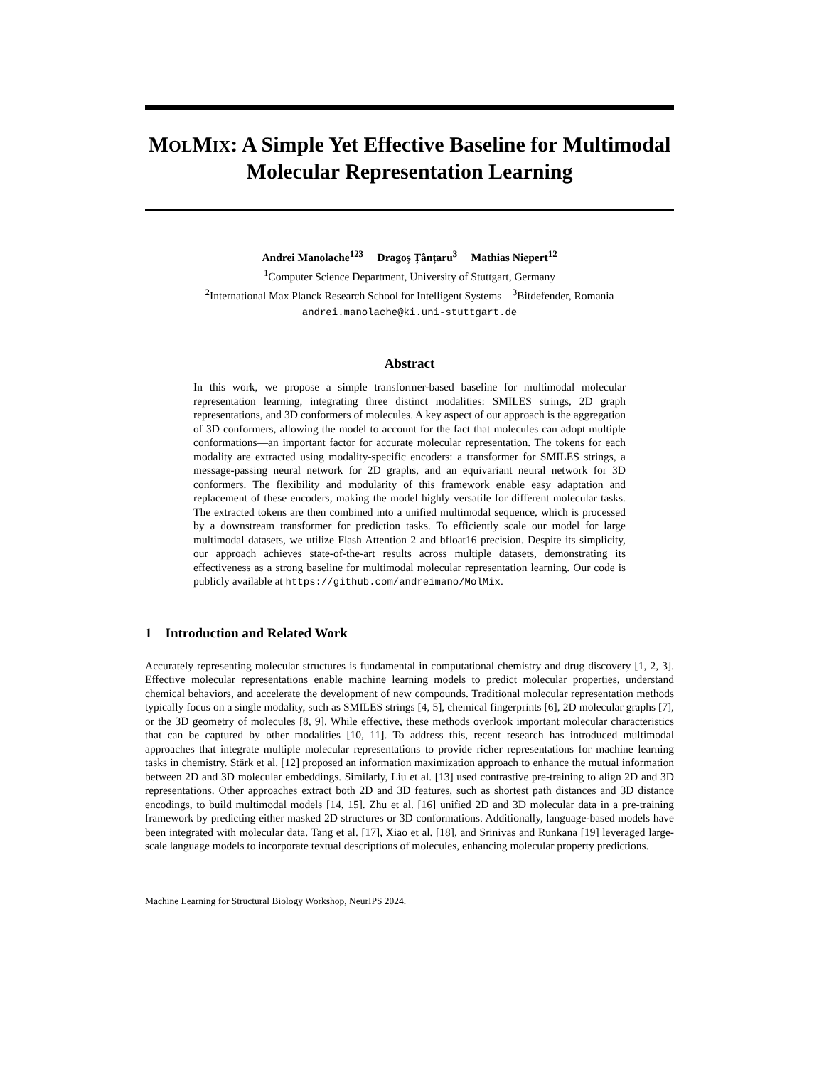MOLMIX: A Simple Yet Effective Baseline for Multimodal Molecular Representation Learning
Andrei Manolache<sup>123</sup> Dragoș Țânțaru<sup>3</sup> Mathias Niepert<sup>12</sup>
<sup>1</sup> Computer Science Department, University of Stuttgart, Germany
<sup>2</sup> International Max Planck Research School for Intelligent Systems <sup>3</sup>Bitdefender, Romania
andrei.manolache@ki.uni-stuttgart.de
Abstract
In this work, we propose a simple transformer-based baseline for multimodal molecular representation learning, integrating three distinct modalities: SMILES strings, 2D graph representations, and 3D conformers of molecules. A key aspect of our approach is the aggregation of 3D conformers, allowing the model to account for the fact that molecules can adopt multiple conformations—an important factor for accurate molecular representation. The tokens for each modality are extracted using modality-specific encoders: a transformer for SMILES strings, a message-passing neural network for 2D graphs, and an equivariant neural network for 3D conformers. The flexibility and modularity of this framework enable easy adaptation and replacement of these encoders, making the model highly versatile for different molecular tasks. The extracted tokens are then combined into a unified multimodal sequence, which is processed by a downstream transformer for prediction tasks. To efficiently scale our model for large multimodal datasets, we utilize Flash Attention 2 and bfloat16 precision. Despite its simplicity, our approach achieves state-of-the-art results across multiple datasets, demonstrating its effectiveness as a strong baseline for multimodal molecular representation learning. Our code is publicly available at https://github.com/andreimano/MolMix.
1 Introduction and Related Work
Accurately representing molecular structures is fundamental in computational chemistry and drug discovery [1, 2, 3]. Effective molecular representations enable machine learning models to predict molecular properties, understand chemical behaviors, and accelerate the development of new compounds. Traditional molecular representation methods typically focus on a single modality, such as SMILES strings [4, 5], chemical fingerprints [6], 2D molecular graphs [7], or the 3D geometry of molecules [8, 9]. While effective, these methods overlook important molecular characteristics that can be captured by other modalities [10, 11]. To address this, recent research has introduced multimodal approaches that integrate multiple molecular representations to provide richer representations for machine learning tasks in chemistry. Stärk et al. [12] proposed an information maximization approach to enhance the mutual information between 2D and 3D molecular embeddings. Similarly, Liu et al. [13] used contrastive pre-training to align 2D and 3D representations. Other approaches extract both 2D and 3D features, such as shortest path distances and 3D distance encodings, to build multimodal models [14, 15]. Zhu et al. [16] unified 2D and 3D molecular data in a pre-training framework by predicting either masked 2D structures or 3D conformations. Additionally, language-based models have been integrated with molecular data. Tang et al. [17], Xiao et al. [18], and Srinivas and Runkana [19] leveraged large-scale language models to incorporate textual descriptions of molecules, enhancing molecular property predictions.
Machine Learning for Structural Biology Workshop, NeurIPS 2024.